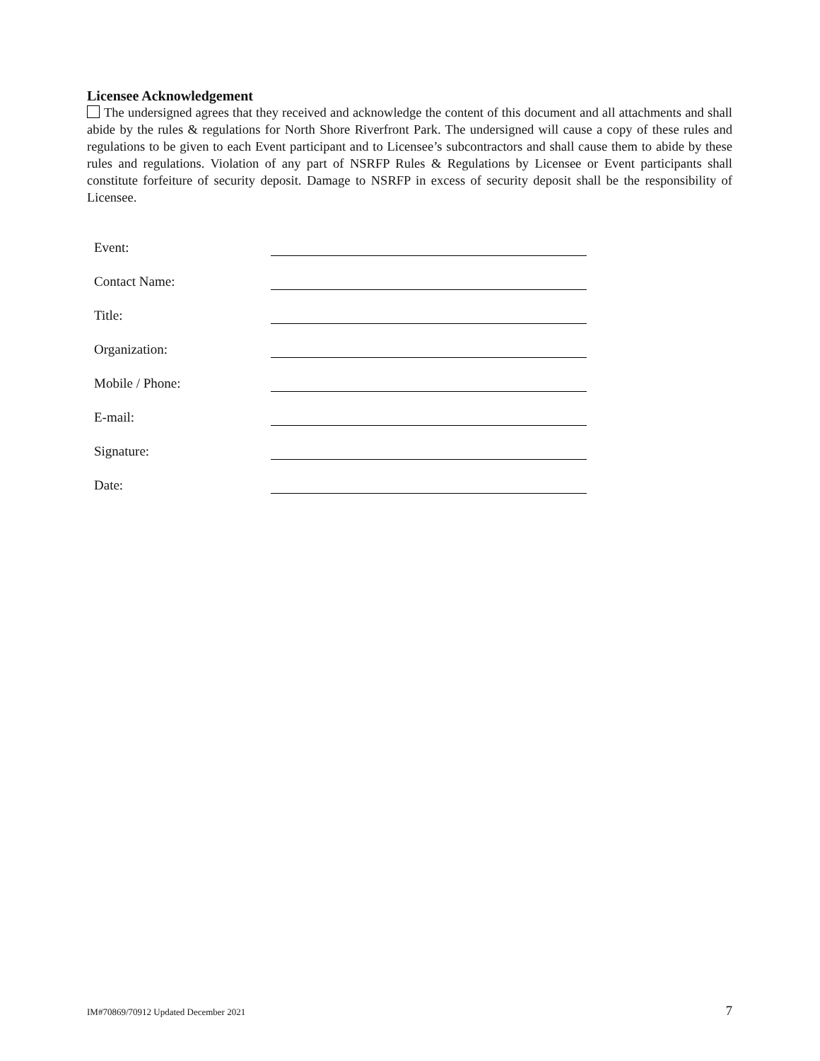Licensee Acknowledgement
The undersigned agrees that they received and acknowledge the content of this document and all attachments and shall abide by the rules & regulations for North Shore Riverfront Park. The undersigned will cause a copy of these rules and regulations to be given to each Event participant and to Licensee’s subcontractors and shall cause them to abide by these rules and regulations. Violation of any part of NSRFP Rules & Regulations by Licensee or Event participants shall constitute forfeiture of security deposit. Damage to NSRFP in excess of security deposit shall be the responsibility of Licensee.
| Event: | |
| Contact Name: | |
| Title: | |
| Organization: | |
| Mobile / Phone: | |
| E-mail: | |
| Signature: | |
| Date: | |
IM#70869/70912 Updated December 2021 7